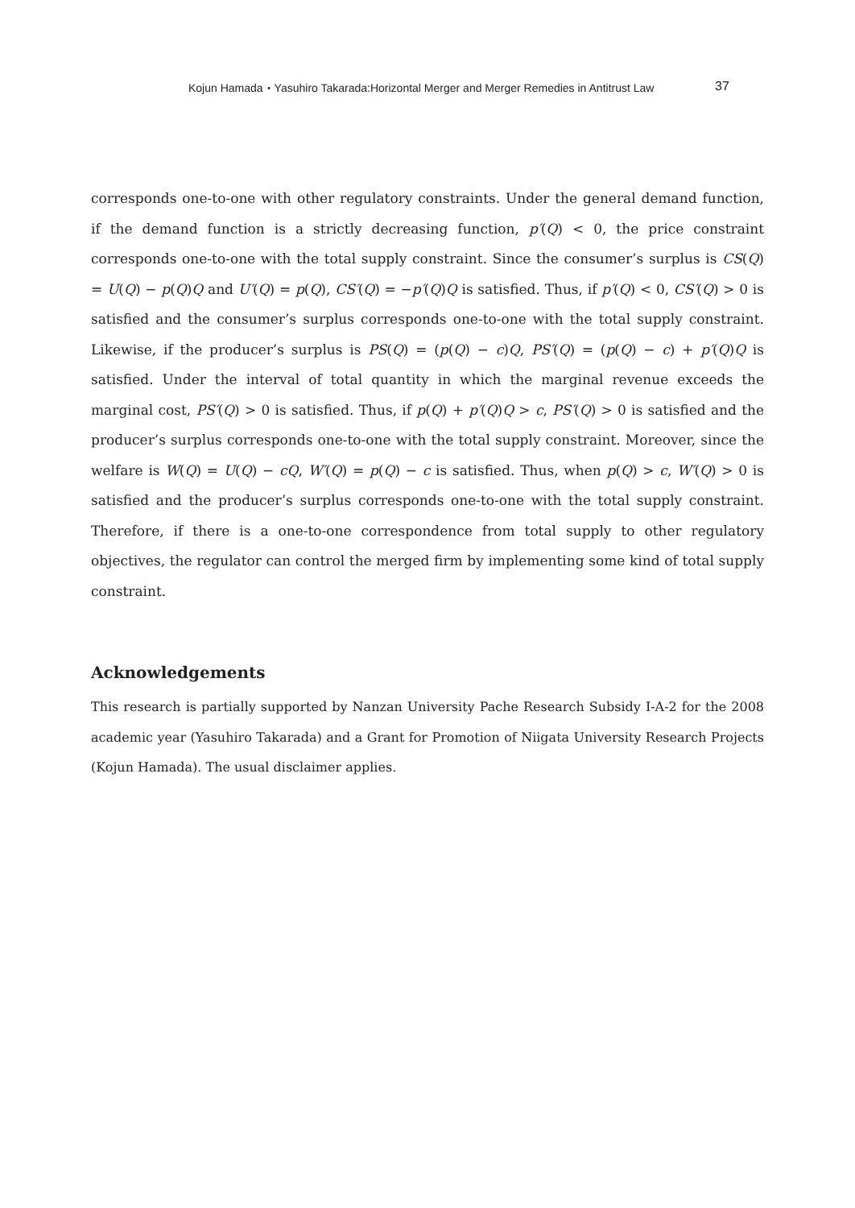Kojun Hamada・Yasuhiro Takarada:Horizontal Merger and Merger Remedies in Antitrust Law 37
corresponds one-to-one with other regulatory constraints. Under the general demand function, if the demand function is a strictly decreasing function, p′(Q) < 0, the price constraint corresponds one-to-one with the total supply constraint. Since the consumer’s surplus is CS(Q) = U(Q) − p(Q)Q and U′(Q) = p(Q), CS′(Q) = −p′(Q)Q is satisfied. Thus, if p′(Q) < 0, CS′(Q) > 0 is satisfied and the consumer’s surplus corresponds one-to-one with the total supply constraint. Likewise, if the producer’s surplus is PS(Q) = (p(Q) − c)Q, PS′(Q) = (p(Q) − c) + p′(Q)Q is satisfied. Under the interval of total quantity in which the marginal revenue exceeds the marginal cost, PS′(Q) > 0 is satisfied. Thus, if p(Q) + p′(Q)Q > c, PS′(Q) > 0 is satisfied and the producer’s surplus corresponds one-to-one with the total supply constraint. Moreover, since the welfare is W(Q) = U(Q) − cQ, W′(Q) = p(Q) − c is satisfied. Thus, when p(Q) > c, W′(Q) > 0 is satisfied and the producer’s surplus corresponds one-to-one with the total supply constraint. Therefore, if there is a one-to-one correspondence from total supply to other regulatory objectives, the regulator can control the merged firm by implementing some kind of total supply constraint.
Acknowledgements
This research is partially supported by Nanzan University Pache Research Subsidy I-A-2 for the 2008 academic year (Yasuhiro Takarada) and a Grant for Promotion of Niigata University Research Projects (Kojun Hamada). The usual disclaimer applies.